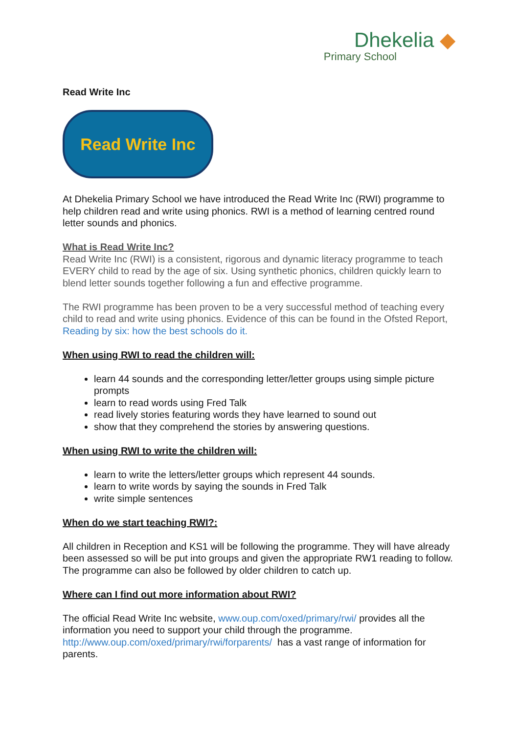Dhekelia ◆
Primary School
Read Write Inc
Read Write Inc
At Dhekelia Primary School we have introduced the Read Write Inc (RWI) programme to help children read and write using phonics. RWI is a method of learning centred round letter sounds and phonics.
What is Read Write Inc?
Read Write Inc (RWI) is a consistent, rigorous and dynamic literacy programme to teach EVERY child to read by the age of six. Using synthetic phonics, children quickly learn to blend letter sounds together following a fun and effective programme.
The RWI programme has been proven to be a very successful method of teaching every child to read and write using phonics. Evidence of this can be found in the Ofsted Report, Reading by six: how the best schools do it.
When using RWI to read the children will:
learn 44 sounds and the corresponding letter/letter groups using simple picture prompts
learn to read words using Fred Talk
read lively stories featuring words they have learned to sound out
show that they comprehend the stories by answering questions.
When using RWI to write the children will:
learn to write the letters/letter groups which represent 44 sounds.
learn to write words by saying the sounds in Fred Talk
write simple sentences
When do we start teaching RWI?:
All children in Reception and KS1 will be following the programme. They will have already been assessed so will be put into groups and given the appropriate RW1 reading to follow. The programme can also be followed by older children to catch up.
Where can I find out more information about RWI?
The official Read Write Inc website, www.oup.com/oxed/primary/rwi/ provides all the information you need to support your child through the programme. http://www.oup.com/oxed/primary/rwi/forparents/ has a vast range of information for parents.